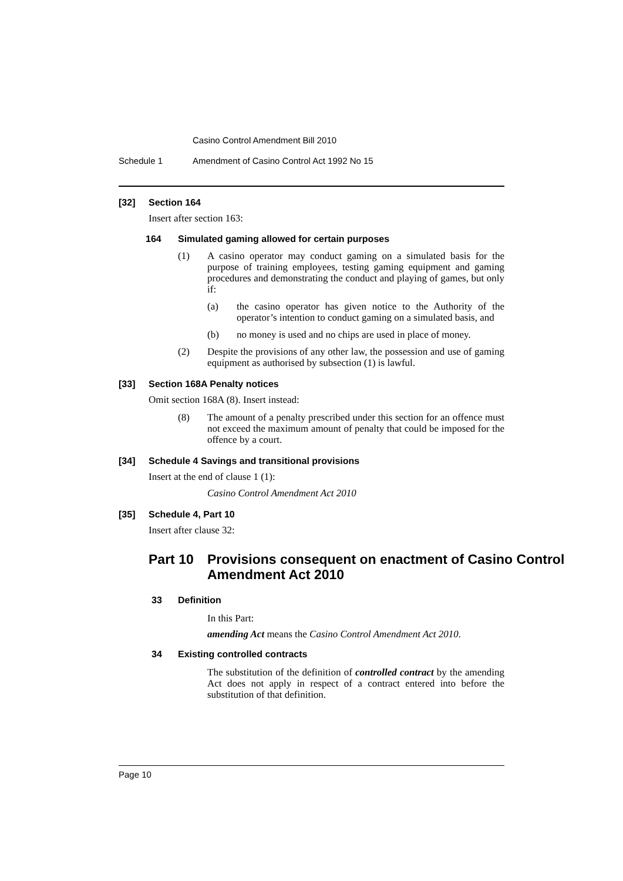Casino Control Amendment Bill 2010
Schedule 1 Amendment of Casino Control Act 1992 No 15
[32] Section 164
Insert after section 163:
164 Simulated gaming allowed for certain purposes
(1) A casino operator may conduct gaming on a simulated basis for the purpose of training employees, testing gaming equipment and gaming procedures and demonstrating the conduct and playing of games, but only if:
(a) the casino operator has given notice to the Authority of the operator’s intention to conduct gaming on a simulated basis, and
(b) no money is used and no chips are used in place of money.
(2) Despite the provisions of any other law, the possession and use of gaming equipment as authorised by subsection (1) is lawful.
[33] Section 168A Penalty notices
Omit section 168A (8). Insert instead:
(8) The amount of a penalty prescribed under this section for an offence must not exceed the maximum amount of penalty that could be imposed for the offence by a court.
[34] Schedule 4 Savings and transitional provisions
Insert at the end of clause 1 (1):
Casino Control Amendment Act 2010
[35] Schedule 4, Part 10
Insert after clause 32:
Part 10 Provisions consequent on enactment of Casino Control Amendment Act 2010
33 Definition
In this Part:
amending Act means the Casino Control Amendment Act 2010.
34 Existing controlled contracts
The substitution of the definition of controlled contract by the amending Act does not apply in respect of a contract entered into before the substitution of that definition.
Page 10